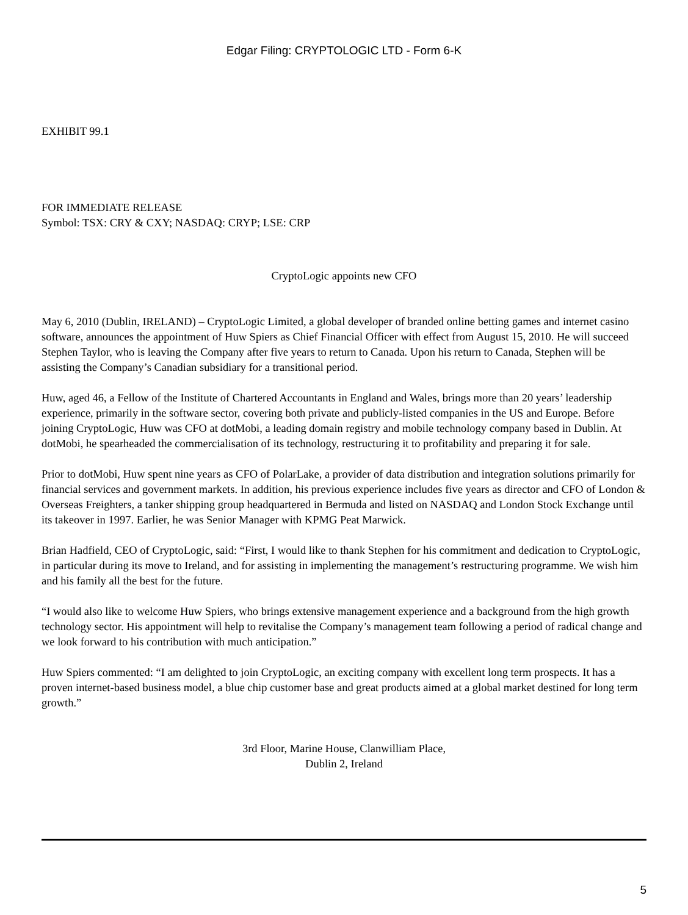Edgar Filing: CRYPTOLOGIC LTD - Form 6-K
EXHIBIT 99.1
FOR IMMEDIATE RELEASE
Symbol: TSX: CRY & CXY; NASDAQ: CRYP; LSE: CRP
CryptoLogic appoints new CFO
May 6, 2010 (Dublin, IRELAND) – CryptoLogic Limited, a global developer of branded online betting games and internet casino software, announces the appointment of Huw Spiers as Chief Financial Officer with effect from August 15, 2010. He will succeed Stephen Taylor, who is leaving the Company after five years to return to Canada. Upon his return to Canada, Stephen will be assisting the Company’s Canadian subsidiary for a transitional period.
Huw, aged 46, a Fellow of the Institute of Chartered Accountants in England and Wales, brings more than 20 years’ leadership experience, primarily in the software sector, covering both private and publicly-listed companies in the US and Europe. Before joining CryptoLogic, Huw was CFO at dotMobi, a leading domain registry and mobile technology company based in Dublin. At dotMobi, he spearheaded the commercialisation of its technology, restructuring it to profitability and preparing it for sale.
Prior to dotMobi, Huw spent nine years as CFO of PolarLake, a provider of data distribution and integration solutions primarily for financial services and government markets. In addition, his previous experience includes five years as director and CFO of London & Overseas Freighters, a tanker shipping group headquartered in Bermuda and listed on NASDAQ and London Stock Exchange until its takeover in 1997. Earlier, he was Senior Manager with KPMG Peat Marwick.
Brian Hadfield, CEO of CryptoLogic, said: “First, I would like to thank Stephen for his commitment and dedication to CryptoLogic, in particular during its move to Ireland, and for assisting in implementing the management’s restructuring programme. We wish him and his family all the best for the future.
“I would also like to welcome Huw Spiers, who brings extensive management experience and a background from the high growth technology sector. His appointment will help to revitalise the Company’s management team following a period of radical change and we look forward to his contribution with much anticipation.”
Huw Spiers commented: “I am delighted to join CryptoLogic, an exciting company with excellent long term prospects. It has a proven internet-based business model, a blue chip customer base and great products aimed at a global market destined for long term growth.”
3rd Floor, Marine House, Clanwilliam Place,
Dublin 2, Ireland
5